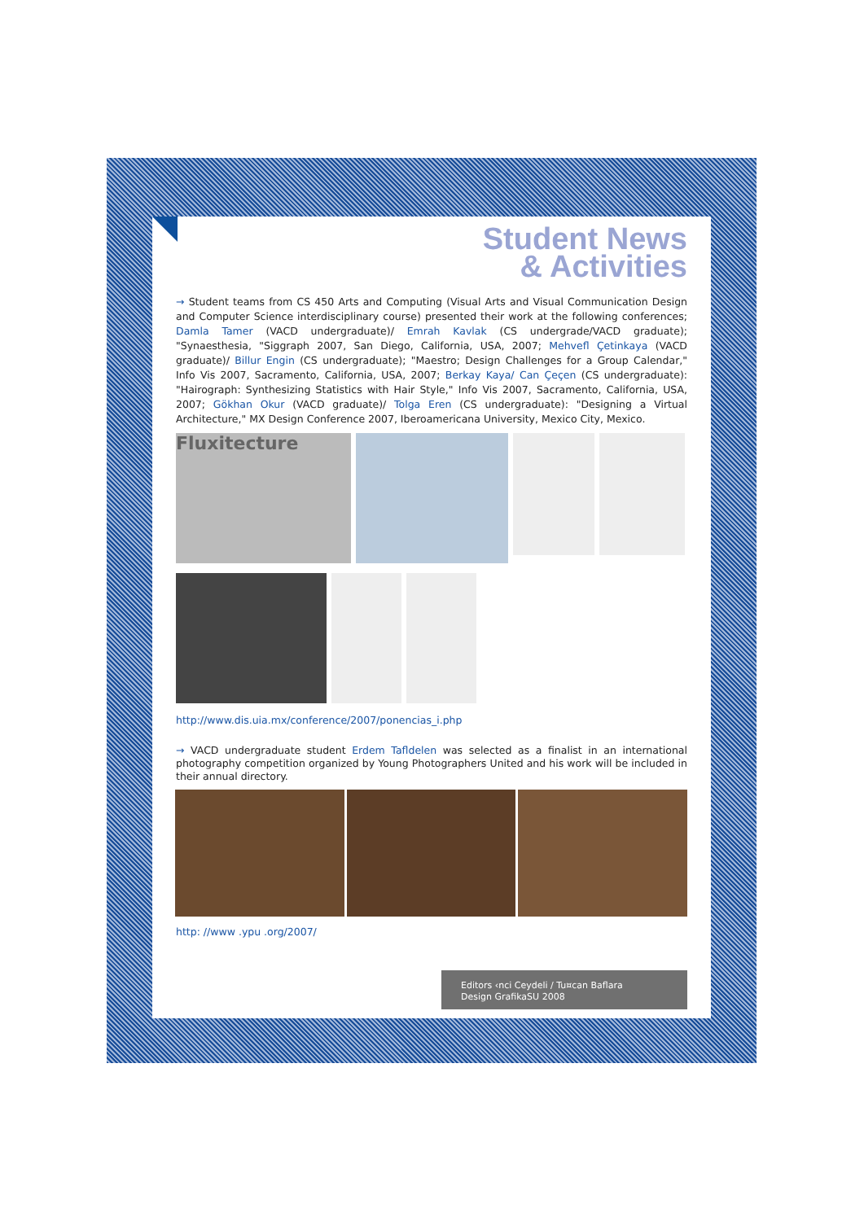Student News
& Activities
→ Student teams from CS 450 Arts and Computing (Visual Arts and Visual Communication Design and Computer Science interdisciplinary course) presented their work at the following conferences; Damla Tamer (VACD undergraduate)/ Emrah Kavlak (CS undergrade/VACD graduate); "Synaesthesia, "Siggraph 2007, San Diego, California, USA, 2007; Mehvefl Çetinkaya (VACD graduate)/ Billur Engin (CS undergraduate); "Maestro; Design Challenges for a Group Calendar," Info Vis 2007, Sacramento, California, USA, 2007; Berkay Kaya/ Can Çeçen (CS undergraduate): "Hairograph: Synthesizing Statistics with Hair Style," Info Vis 2007, Sacramento, California, USA, 2007; Gökhan Okur (VACD graduate)/ Tolga Eren (CS undergraduate): "Designing a Virtual Architecture," MX Design Conference 2007, Iberoamericana University, Mexico City, Mexico.
Fluxitecture
http://www.dis.uia.mx/conference/2007/ponencias_i.php
→ VACD undergraduate student Erdem Tafldelen was selected as a finalist in an international photography competition organized by Young Photographers United and his work will be included in their annual directory.
http: //www .ypu .org/2007/
Editors ‹nci Ceydeli / Tu¤can Baflara
Design GrafikaSU 2008